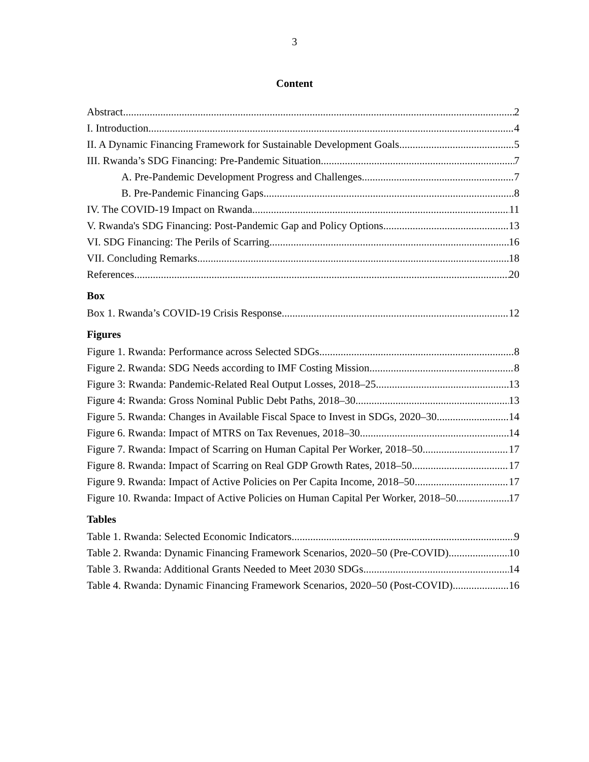3
Content
Abstract 2
I. Introduction 4
II. A Dynamic Financing Framework for Sustainable Development Goals 5
III. Rwanda’s SDG Financing: Pre-Pandemic Situation 7
A. Pre-Pandemic Development Progress and Challenges 7
B. Pre-Pandemic Financing Gaps 8
IV. The COVID-19 Impact on Rwanda 11
V. Rwanda's SDG Financing: Post-Pandemic Gap and Policy Options 13
VI. SDG Financing: The Perils of Scarring 16
VII. Concluding Remarks 18
References 20
Box
Box 1. Rwanda’s COVID-19 Crisis Response 12
Figures
Figure 1. Rwanda: Performance across Selected SDGs 8
Figure 2. Rwanda: SDG Needs according to IMF Costing Mission 8
Figure 3: Rwanda: Pandemic-Related Real Output Losses, 2018–25 13
Figure 4: Rwanda: Gross Nominal Public Debt Paths, 2018–30 13
Figure 5. Rwanda: Changes in Available Fiscal Space to Invest in SDGs, 2020–30 14
Figure 6. Rwanda: Impact of MTRS on Tax Revenues, 2018–30 14
Figure 7. Rwanda: Impact of Scarring on Human Capital Per Worker, 2018–50 17
Figure 8. Rwanda: Impact of Scarring on Real GDP Growth Rates, 2018–50 17
Figure 9. Rwanda: Impact of Active Policies on Per Capita Income, 2018–50 17
Figure 10. Rwanda: Impact of Active Policies on Human Capital Per Worker, 2018–50 17
Tables
Table 1. Rwanda: Selected Economic Indicators 9
Table 2. Rwanda: Dynamic Financing Framework Scenarios, 2020–50 (Pre-COVID) 10
Table 3. Rwanda: Additional Grants Needed to Meet 2030 SDGs 14
Table 4. Rwanda: Dynamic Financing Framework Scenarios, 2020–50 (Post-COVID) 16